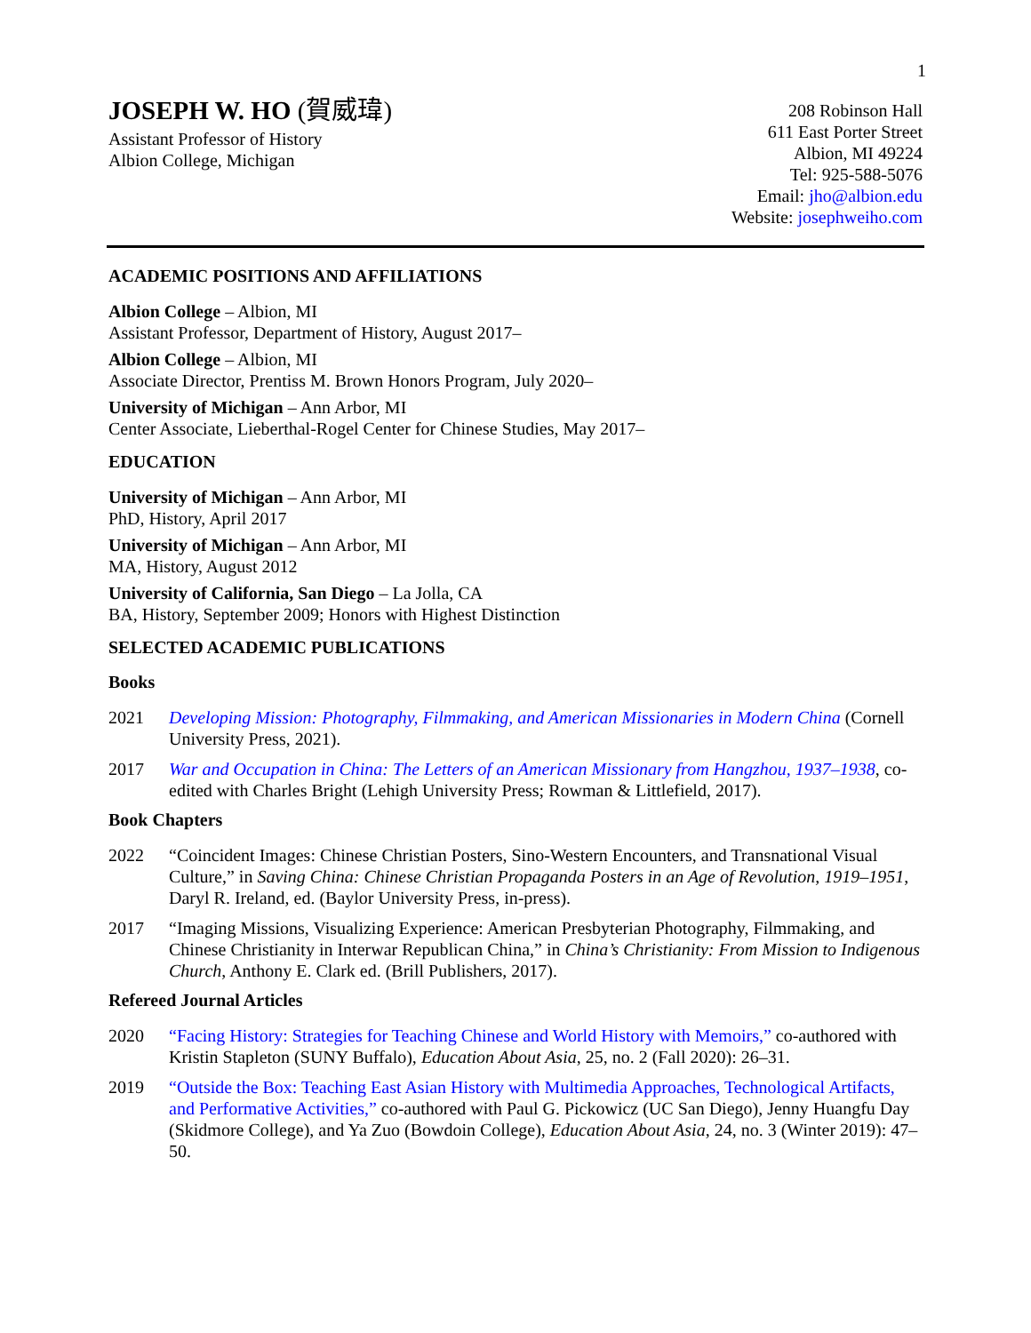1
JOSEPH W. HO (賀威瑋)
Assistant Professor of History
Albion College, Michigan
208 Robinson Hall
611 East Porter Street
Albion, MI 49224
Tel: 925-588-5076
Email: jho@albion.edu
Website: josephweiho.com
ACADEMIC POSITIONS AND AFFILIATIONS
Albion College – Albion, MI
Assistant Professor, Department of History, August 2017–
Albion College – Albion, MI
Associate Director, Prentiss M. Brown Honors Program, July 2020–
University of Michigan – Ann Arbor, MI
Center Associate, Lieberthal-Rogel Center for Chinese Studies, May 2017–
EDUCATION
University of Michigan – Ann Arbor, MI
PhD, History, April 2017
University of Michigan – Ann Arbor, MI
MA, History, August 2012
University of California, San Diego – La Jolla, CA
BA, History, September 2009; Honors with Highest Distinction
SELECTED ACADEMIC PUBLICATIONS
Books
2021 Developing Mission: Photography, Filmmaking, and American Missionaries in Modern China (Cornell University Press, 2021).
2017 War and Occupation in China: The Letters of an American Missionary from Hangzhou, 1937–1938, co-edited with Charles Bright (Lehigh University Press; Rowman & Littlefield, 2017).
Book Chapters
2022 “Coincident Images: Chinese Christian Posters, Sino-Western Encounters, and Transnational Visual Culture,” in Saving China: Chinese Christian Propaganda Posters in an Age of Revolution, 1919–1951, Daryl R. Ireland, ed. (Baylor University Press, in-press).
2017 “Imaging Missions, Visualizing Experience: American Presbyterian Photography, Filmmaking, and Chinese Christianity in Interwar Republican China,” in China’s Christianity: From Mission to Indigenous Church, Anthony E. Clark ed. (Brill Publishers, 2017).
Refereed Journal Articles
2020 “Facing History: Strategies for Teaching Chinese and World History with Memoirs,” co-authored with Kristin Stapleton (SUNY Buffalo), Education About Asia, 25, no. 2 (Fall 2020): 26–31.
2019 “Outside the Box: Teaching East Asian History with Multimedia Approaches, Technological Artifacts, and Performative Activities,” co-authored with Paul G. Pickowicz (UC San Diego), Jenny Huangfu Day (Skidmore College), and Ya Zuo (Bowdoin College), Education About Asia, 24, no. 3 (Winter 2019): 47–50.